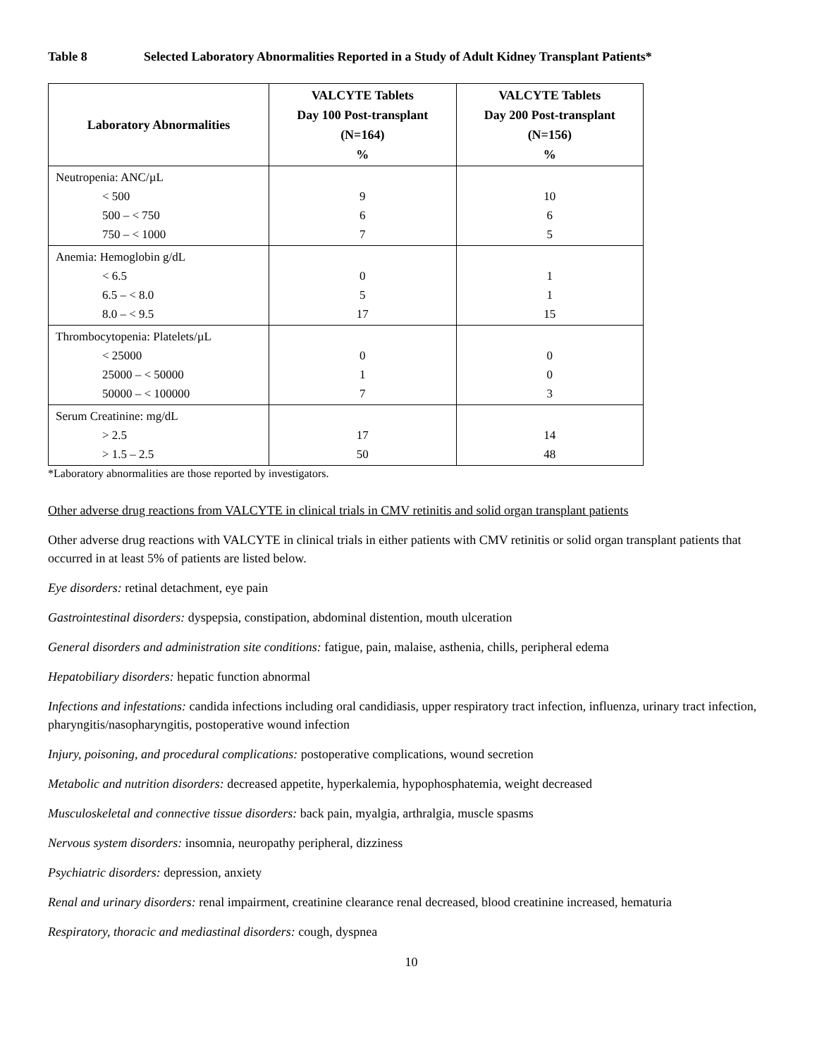Table 8 Selected Laboratory Abnormalities Reported in a Study of Adult Kidney Transplant Patients*
| Laboratory Abnormalities | VALCYTE Tablets Day 100 Post-transplant (N=164) % | VALCYTE Tablets Day 200 Post-transplant (N=156) % |
| --- | --- | --- |
| Neutropenia: ANC/µL < 500 500 – < 750 750 – < 1000 | 9 6 7 | 10 6 5 |
| Anemia: Hemoglobin g/dL < 6.5 6.5 – < 8.0 8.0 – < 9.5 | 0 5 17 | 1 1 15 |
| Thrombocytopenia: Platelets/µL < 25000 25000 – < 50000 50000 – < 100000 | 0 1 7 | 0 0 3 |
| Serum Creatinine: mg/dL > 2.5 > 1.5 – 2.5 | 17 50 | 14 48 |
*Laboratory abnormalities are those reported by investigators.
Other adverse drug reactions from VALCYTE in clinical trials in CMV retinitis and solid organ transplant patients
Other adverse drug reactions with VALCYTE in clinical trials in either patients with CMV retinitis or solid organ transplant patients that occurred in at least 5% of patients are listed below.
Eye disorders: retinal detachment, eye pain
Gastrointestinal disorders: dyspepsia, constipation, abdominal distention, mouth ulceration
General disorders and administration site conditions: fatigue, pain, malaise, asthenia, chills, peripheral edema
Hepatobiliary disorders: hepatic function abnormal
Infections and infestations: candida infections including oral candidiasis, upper respiratory tract infection, influenza, urinary tract infection, pharyngitis/nasopharyngitis, postoperative wound infection
Injury, poisoning, and procedural complications: postoperative complications, wound secretion
Metabolic and nutrition disorders: decreased appetite, hyperkalemia, hypophosphatemia, weight decreased
Musculoskeletal and connective tissue disorders: back pain, myalgia, arthralgia, muscle spasms
Nervous system disorders: insomnia, neuropathy peripheral, dizziness
Psychiatric disorders: depression, anxiety
Renal and urinary disorders: renal impairment, creatinine clearance renal decreased, blood creatinine increased, hematuria
Respiratory, thoracic and mediastinal disorders: cough, dyspnea
10